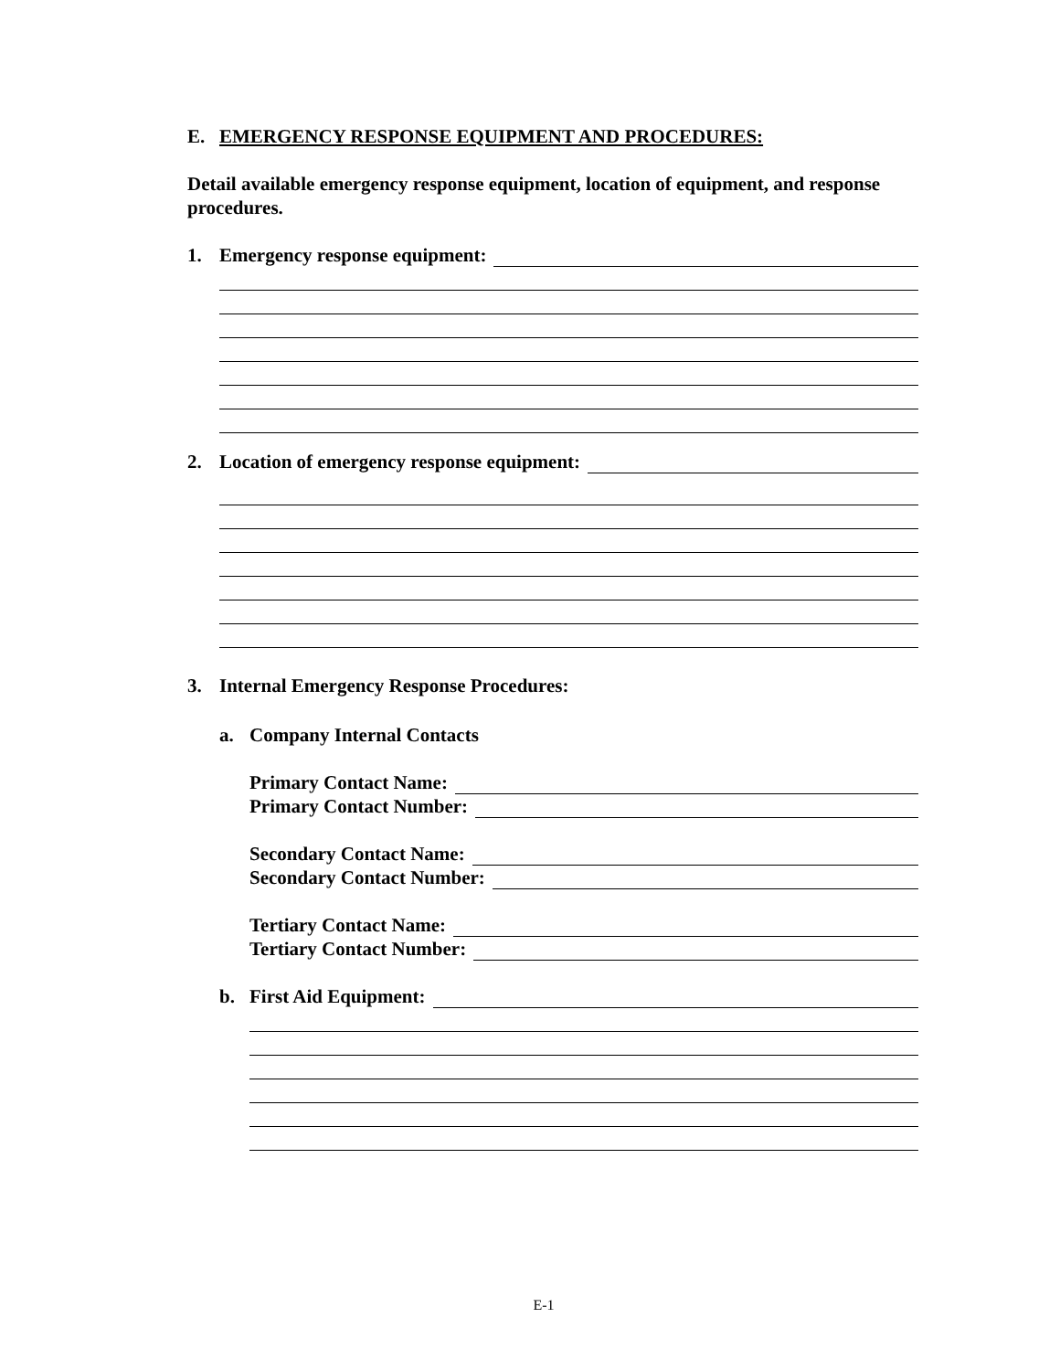E. EMERGENCY RESPONSE EQUIPMENT AND PROCEDURES:
Detail available emergency response equipment, location of equipment, and response procedures.
1. Emergency response equipment:
2. Location of emergency response equipment:
3. Internal Emergency Response Procedures:
a. Company Internal Contacts
Primary Contact Name:
Primary Contact Number:
Secondary Contact Name:
Secondary Contact Number:
Tertiary Contact Name:
Tertiary Contact Number:
b. First Aid Equipment:
E-1